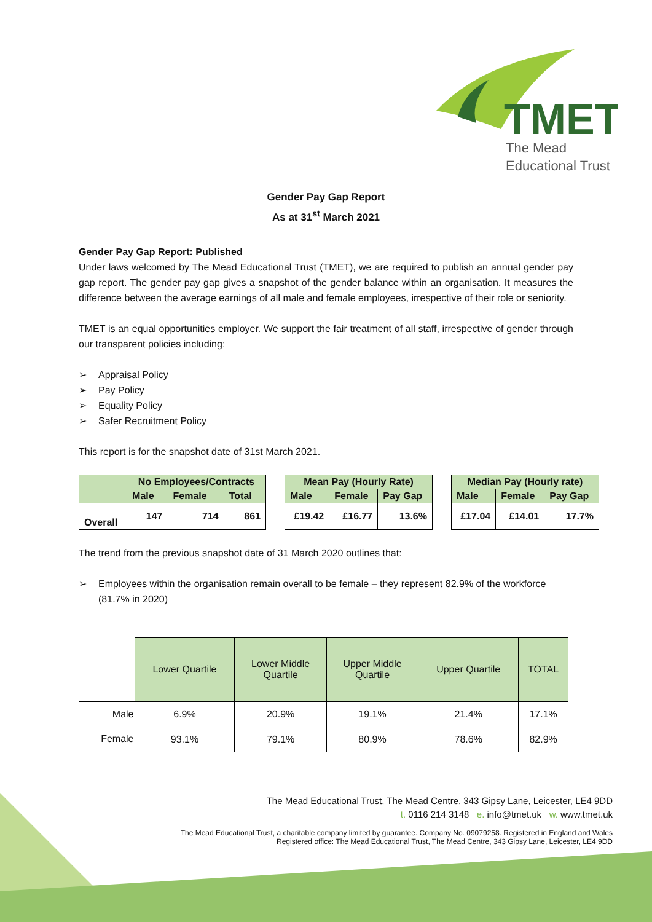TMET
The Mead
Educational Trust
Gender Pay Gap Report
As at 31<sup>st</sup> March 2021
Gender Pay Gap Report: Published
Under laws welcomed by The Mead Educational Trust (TMET), we are required to publish an annual gender pay gap report. The gender pay gap gives a snapshot of the gender balance within an organisation. It measures the difference between the average earnings of all male and female employees, irrespective of their role or seniority.
TMET is an equal opportunities employer. We support the fair treatment of all staff, irrespective of gender through our transparent policies including:
➢ Appraisal Policy
➢ Pay Policy
➢ Equality Policy
➢ Safer Recruitment Policy
This report is for the snapshot date of 31st March 2021.
| | No Employees/Contracts | | | | Mean Pay (Hourly Rate) | | | | Median Pay (Hourly rate) | | |
| | Male | Female | Total | | Male | Female | Pay Gap | | Male | Female | Pay Gap |
| Overall | 147 | 714 | 861 | | £19.42 | £16.77 | 13.6% | | £17.04 | £14.01 | 17.7% |
The trend from the previous snapshot date of 31 March 2020 outlines that:
➢ Employees within the organisation remain overall to be female – they represent 82.9% of the workforce (81.7% in 2020)
| | Lower Quartile | Lower Middle Quartile | Upper Middle Quartile | Upper Quartile | TOTAL |
| Male | 6.9% | 20.9% | 19.1% | 21.4% | 17.1% |
| Female | 93.1% | 79.1% | 80.9% | 78.6% | 82.9% |
The Mead Educational Trust, The Mead Centre, 343 Gipsy Lane, Leicester, LE4 9DD
t. 0116 214 3148 e. info@tmet.uk w. www.tmet.uk
The Mead Educational Trust, a charitable company limited by guarantee. Company No. 09079258. Registered in England and Wales
Registered office: The Mead Educational Trust, The Mead Centre, 343 Gipsy Lane, Leicester, LE4 9DD